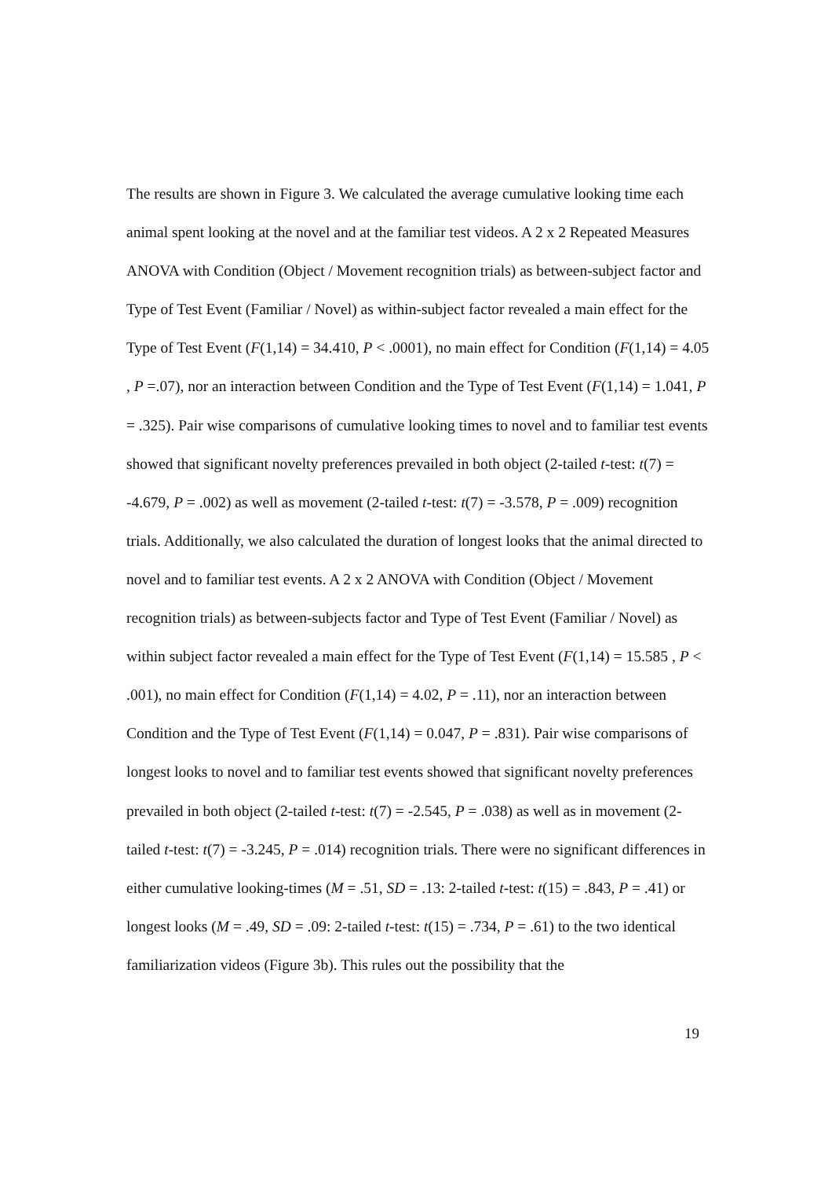The results are shown in Figure 3. We calculated the average cumulative looking time each animal spent looking at the novel and at the familiar test videos. A 2 x 2 Repeated Measures ANOVA with Condition (Object / Movement recognition trials) as between-subject factor and Type of Test Event (Familiar / Novel) as within-subject factor revealed a main effect for the Type of Test Event (F(1,14) = 34.410, P < .0001), no main effect for Condition (F(1,14) = 4.05 , P =.07), nor an interaction between Condition and the Type of Test Event (F(1,14) = 1.041, P = .325). Pair wise comparisons of cumulative looking times to novel and to familiar test events showed that significant novelty preferences prevailed in both object (2-tailed t-test: t(7) = -4.679, P = .002) as well as movement (2-tailed t-test: t(7) = -3.578, P = .009) recognition trials. Additionally, we also calculated the duration of longest looks that the animal directed to novel and to familiar test events. A 2 x 2 ANOVA with Condition (Object / Movement recognition trials) as between-subjects factor and Type of Test Event (Familiar / Novel) as within subject factor revealed a main effect for the Type of Test Event (F(1,14) = 15.585 , P < .001), no main effect for Condition (F(1,14) = 4.02, P = .11), nor an interaction between Condition and the Type of Test Event (F(1,14) = 0.047, P = .831). Pair wise comparisons of longest looks to novel and to familiar test events showed that significant novelty preferences prevailed in both object (2-tailed t-test: t(7) = -2.545, P = .038) as well as in movement (2-tailed t-test: t(7) = -3.245, P = .014) recognition trials. There were no significant differences in either cumulative looking-times (M = .51, SD = .13: 2-tailed t-test: t(15) = .843, P = .41) or longest looks (M = .49, SD = .09: 2-tailed t-test: t(15) = .734, P = .61) to the two identical familiarization videos (Figure 3b). This rules out the possibility that the
19